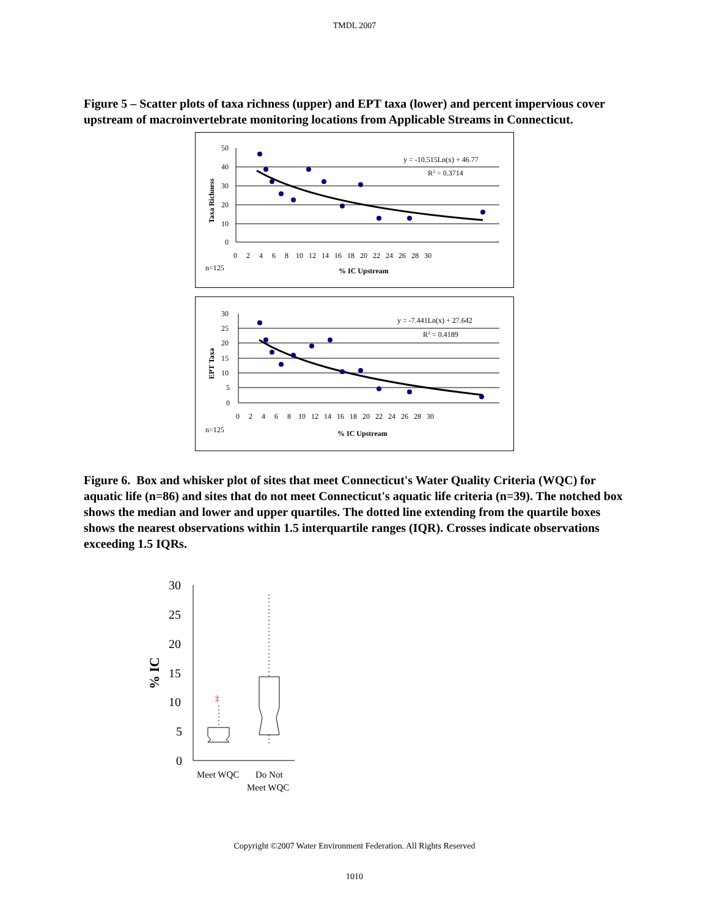TMDL 2007
Figure 5 – Scatter plots of taxa richness (upper) and EPT taxa (lower) and percent impervious cover upstream of macroinvertebrate monitoring locations from Applicable Streams in Connecticut.
50
40
30
20
10
0
0 2 4 6 8 10 12 14 16 18 20 22 24 26 28 30
y = -10.515Ln(x) + 46.77
R2 = 0.3714
n=125
% IC Upstream
Taxa Richness
30
25
20
15
10
5
0
0 2 4 6 8 10 12 14 16 18 20 22 24 26 28 30
y = -7.441Ln(x) + 27.642
R2 = 0.4189
n=125
% IC Upstream
EPT Taxa
Figure 6. Box and whisker plot of sites that meet Connecticut's Water Quality Criteria (WQC) for aquatic life (n=86) and sites that do not meet Connecticut's aquatic life criteria (n=39). The notched box shows the median and lower and upper quartiles. The dotted line extending from the quartile boxes shows the nearest observations within 1.5 interquartile ranges (IQR). Crosses indicate observations exceeding 1.5 IQRs.
‡
30
25
20
15
10
5
0
Meet WQC
Do Not
Meet WQC
% IC
Copyright ©2007 Water Environment Federation. All Rights Reserved
1010